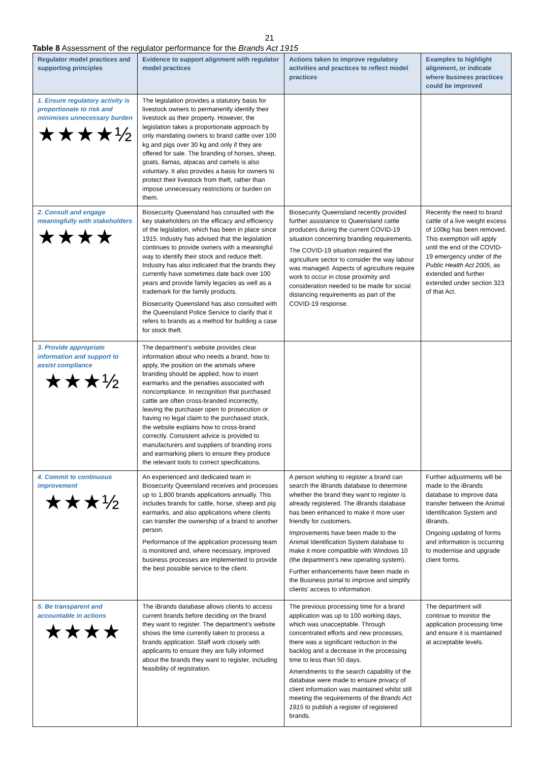21
Table 8 Assessment of the regulator performance for the Brands Act 1915
| Regulator model practices and supporting principles | Evidence to support alignment with regulator model practices | Actions taken to improve regulatory activities and practices to reflect model practices | Examples to highlight alignment, or indicate where business practices could be improved |
| --- | --- | --- | --- |
| 1. Ensure regulatory activity is proportionate to risk and minimises unnecessary burden ★★★★½ | The legislation provides a statutory basis for livestock owners to permanently identify their livestock as their property. However, the legislation takes a proportionate approach by only mandating owners to brand cattle over 100 kg and pigs over 30 kg and only if they are offered for sale. The branding of horses, sheep, goats, llamas, alpacas and camels is also voluntary. It also provides a basis for owners to protect their livestock from theft, rather than impose unnecessary restrictions or burden on them. | | |
| 2. Consult and engage meaningfully with stakeholders ★★★★ | Biosecurity Queensland has consulted with the key stakeholders on the efficacy and efficiency of the legislation, which has been in place since 1915. Industry has advised that the legislation continues to provide owners with a meaningful way to identify their stock and reduce theft. Industry has also indicated that the brands they currently have sometimes date back over 100 years and provide family legacies as well as a trademark for the family products. Biosecurity Queensland has also consulted with the Queensland Police Service to clarify that it refers to brands as a method for building a case for stock theft. | Biosecurity Queensland recently provided further assistance to Queensland cattle producers during the current COVID-19 situation concerning branding requirements. The COVID-19 situation required the agriculture sector to consider the way labour was managed. Aspects of agriculture require work to occur in close proximity and consideration needed to be made for social distancing requirements as part of the COVID-19 response. | Recently the need to brand cattle of a live weight excess of 100kg has been removed. This exemption will apply until the end of the COVID-19 emergency under of the Public Health Act 2005 , as extended and further extended under section 323 of that Act. |
| 3. Provide appropriate information and support to assist compliance ★★★½ | The department’s website provides clear information about who needs a brand, how to apply, the position on the animals where branding should be applied, how to insert earmarks and the penalties associated with noncompliance. In recognition that purchased cattle are often cross-branded incorrectly, leaving the purchaser open to prosecution or having no legal claim to the purchased stock, the website explains how to cross-brand correctly. Consistent advice is provided to manufacturers and suppliers of branding irons and earmarking pliers to ensure they produce the relevant tools to correct specifications. | | |
| 4. Commit to continuous improvement ★★★½ | An experienced and dedicated team in Biosecurity Queensland receives and processes up to 1,800 brands applications annually. This includes brands for cattle, horse, sheep and pig earmarks, and also applications where clients can transfer the ownership of a brand to another person. Performance of the application processing team is monitored and, where necessary, improved business processes are implemented to provide the best possible service to the client. | A person wishing to register a brand can search the iBrands database to determine whether the brand they want to register is already registered. The iBrands database has been enhanced to make it more user friendly for customers. Improvements have been made to the Animal Identification System database to make it more compatible with Windows 10 (the department’s new operating system). Further enhancements have been made in the Business portal to improve and simplify clients’ access to information. | Further adjustments will be made to the iBrands database to improve data transfer between the Animal Identification System and iBrands. Ongoing updating of forms and information is occurring to modernise and upgrade client forms. |
| 5. Be transparent and accountable in actions ★★★★ | The iBrands database allows clients to access current brands before deciding on the brand they want to register. The department’s website shows the time currently taken to process a brands application. Staff work closely with applicants to ensure they are fully informed about the brands they want to register, including feasibility of registration. | The previous processing time for a brand application was up to 100 working days, which was unacceptable. Through concentrated efforts and new processes, there was a significant reduction in the backlog and a decrease in the processing time to less than 50 days. Amendments to the search capability of the database were made to ensure privacy of client information was maintained whilst still meeting the requirements of the Brands Act 1915 to publish a register of registered brands. | The department will continue to monitor the application processing time and ensure it is maintained at acceptable levels. |